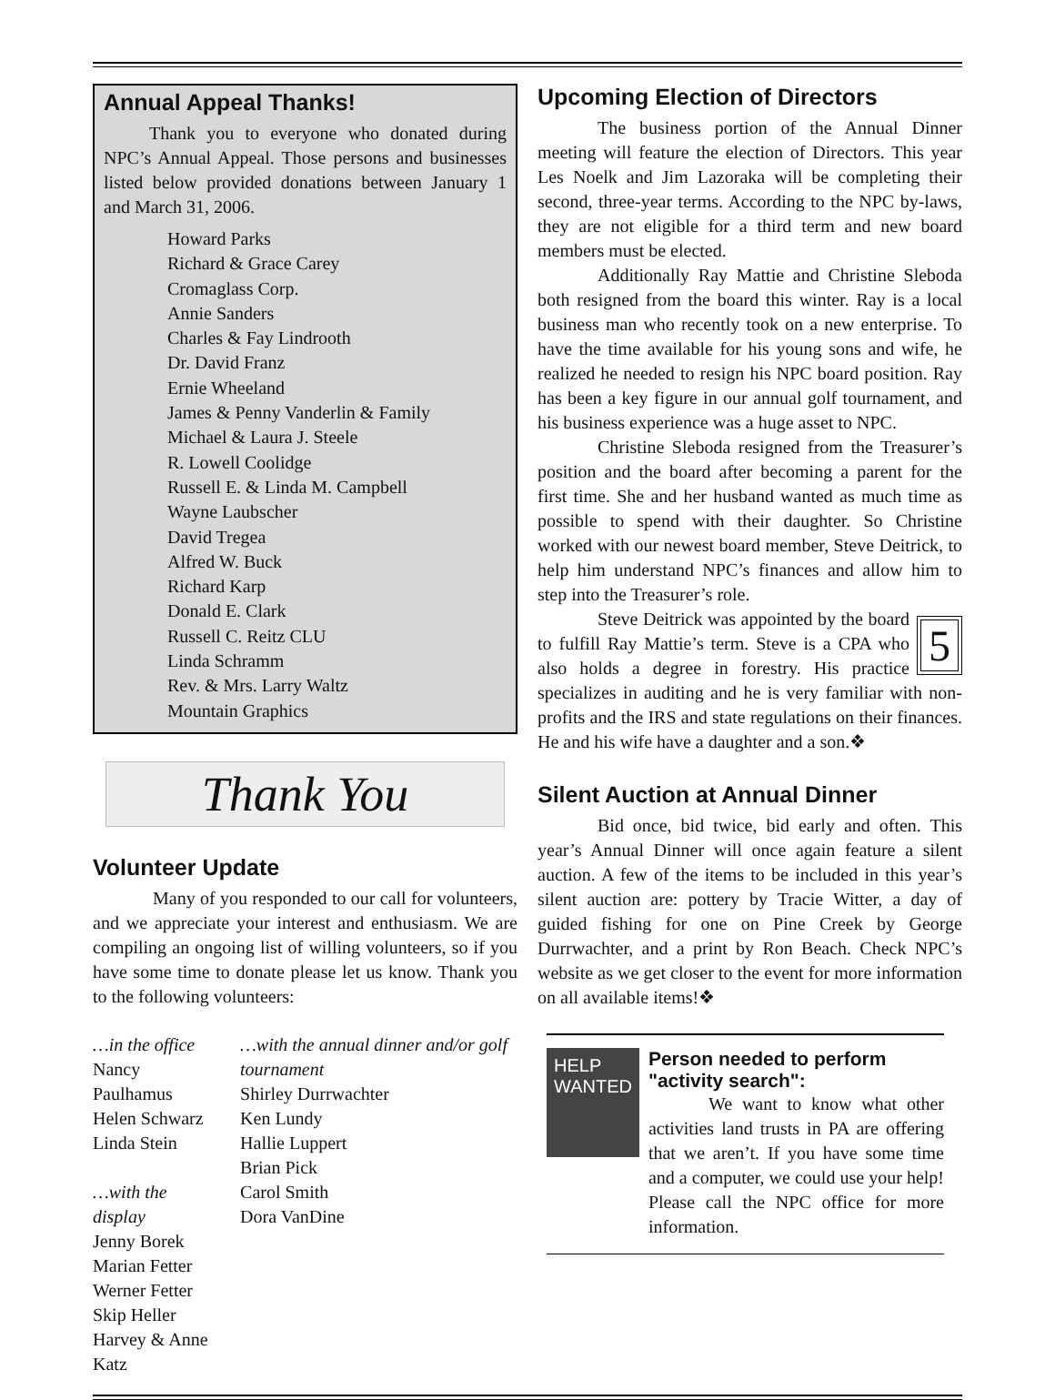Annual Appeal Thanks!
Thank you to everyone who donated during NPC’s Annual Appeal. Those persons and businesses listed below provided donations between January 1 and March 31, 2006.
Howard Parks
Richard & Grace Carey
Cromaglass Corp.
Annie Sanders
Charles & Fay Lindrooth
Dr. David Franz
Ernie Wheeland
James & Penny Vanderlin & Family
Michael & Laura J. Steele
R. Lowell Coolidge
Russell E. & Linda M. Campbell
Wayne Laubscher
David Tregea
Alfred W. Buck
Richard Karp
Donald E. Clark
Russell C. Reitz CLU
Linda Schramm
Rev. & Mrs. Larry Waltz
Mountain Graphics
Thank You
Volunteer Update
Many of you responded to our call for volunteers, and we appreciate your interest and enthusiasm. We are compiling an ongoing list of willing volunteers, so if you have some time to donate please let us know. Thank you to the following volunteers:
…in the office
Nancy Paulhamus
Helen Schwarz
Linda Stein
…with the display
Jenny Borek
Marian Fetter
Werner Fetter
Skip Heller
Harvey & Anne Katz
…with the annual dinner and/or golf tournament
Shirley Durrwachter
Ken Lundy
Hallie Luppert
Brian Pick
Carol Smith
Dora VanDine
Upcoming Election of Directors
The business portion of the Annual Dinner meeting will feature the election of Directors. This year Les Noelk and Jim Lazoraka will be completing their second, three-year terms. According to the NPC by-laws, they are not eligible for a third term and new board members must be elected.
Additionally Ray Mattie and Christine Sleboda both resigned from the board this winter. Ray is a local business man who recently took on a new enterprise. To have the time available for his young sons and wife, he realized he needed to resign his NPC board position. Ray has been a key figure in our annual golf tournament, and his business experience was a huge asset to NPC.
Christine Sleboda resigned from the Treasurer’s position and the board after becoming a parent for the first time. She and her husband wanted as much time as possible to spend with their daughter. So Christine worked with our newest board member, Steve Deitrick, to help him understand NPC’s finances and allow him to step into the Treasurer’s role.
5
Steve Deitrick was appointed by the board to fulfill Ray Mattie’s term. Steve is a CPA who also holds a degree in forestry. His practice specializes in auditing and he is very familiar with non-profits and the IRS and state regulations on their finances. He and his wife have a daughter and a son.❖
Silent Auction at Annual Dinner
Bid once, bid twice, bid early and often. This year’s Annual Dinner will once again feature a silent auction. A few of the items to be included in this year’s silent auction are: pottery by Tracie Witter, a day of guided fishing for one on Pine Creek by George Durrwachter, and a print by Ron Beach. Check NPC’s website as we get closer to the event for more information on all available items!❖
HELP
WANTED
Person needed to perform "activity search":
We want to know what other activities land trusts in PA are offering that we aren’t. If you have some time and a computer, we could use your help! Please call the NPC office for more information.